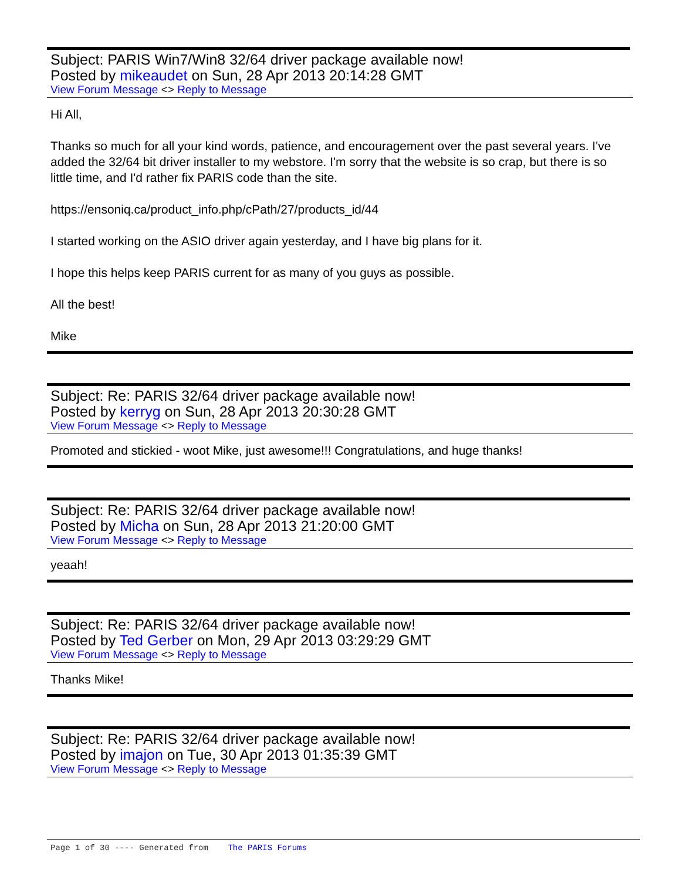Subject: PARIS Win7/Win8 32/64 driver package available now!
Posted by mikeaudet on Sun, 28 Apr 2013 20:14:28 GMT
View Forum Message <> Reply to Message
Hi All,
Thanks so much for all your kind words, patience, and encouragement over the past several years. I've added the 32/64 bit driver installer to my webstore. I'm sorry that the website is so crap, but there is so little time, and I'd rather fix PARIS code than the site.
https://ensoniq.ca/product_info.php/cPath/27/products_id/44
I started working on the ASIO driver again yesterday, and I have big plans for it.
I hope this helps keep PARIS current for as many of you guys as possible.
All the best!
Mike
Subject: Re: PARIS 32/64 driver package available now!
Posted by kerryg on Sun, 28 Apr 2013 20:30:28 GMT
View Forum Message <> Reply to Message
Promoted and stickied - woot Mike, just awesome!!! Congratulations, and huge thanks!
Subject: Re: PARIS 32/64 driver package available now!
Posted by Micha on Sun, 28 Apr 2013 21:20:00 GMT
View Forum Message <> Reply to Message
yeaah!
Subject: Re: PARIS 32/64 driver package available now!
Posted by Ted Gerber on Mon, 29 Apr 2013 03:29:29 GMT
View Forum Message <> Reply to Message
Thanks Mike!
Subject: Re: PARIS 32/64 driver package available now!
Posted by imajon on Tue, 30 Apr 2013 01:35:39 GMT
View Forum Message <> Reply to Message
Page 1 of 30 ---- Generated from The PARIS Forums